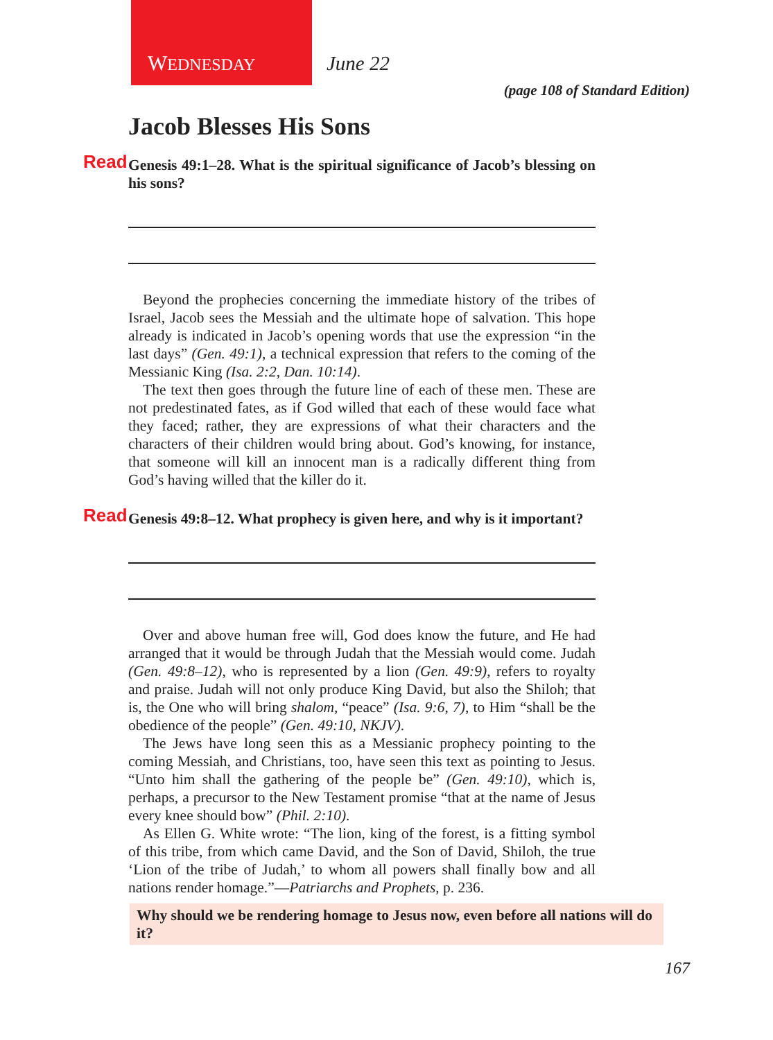WEDNESDAY June 22
(page 108 of Standard Edition)
Jacob Blesses His Sons
Read Genesis 49:1–28. What is the spiritual significance of Jacob’s blessing on his sons?
Beyond the prophecies concerning the immediate history of the tribes of Israel, Jacob sees the Messiah and the ultimate hope of salvation. This hope already is indicated in Jacob’s opening words that use the expression “in the last days” (Gen. 49:1), a technical expression that refers to the coming of the Messianic King (Isa. 2:2, Dan. 10:14).
The text then goes through the future line of each of these men. These are not predestinated fates, as if God willed that each of these would face what they faced; rather, they are expressions of what their characters and the characters of their children would bring about. God’s knowing, for instance, that someone will kill an innocent man is a radically different thing from God’s having willed that the killer do it.
Read Genesis 49:8–12. What prophecy is given here, and why is it important?
Over and above human free will, God does know the future, and He had arranged that it would be through Judah that the Messiah would come. Judah (Gen. 49:8–12), who is represented by a lion (Gen. 49:9), refers to royalty and praise. Judah will not only produce King David, but also the Shiloh; that is, the One who will bring shalom, “peace” (Isa. 9:6, 7), to Him “shall be the obedience of the people” (Gen. 49:10, NKJV).
The Jews have long seen this as a Messianic prophecy pointing to the coming Messiah, and Christians, too, have seen this text as pointing to Jesus. “Unto him shall the gathering of the people be” (Gen. 49:10), which is, perhaps, a precursor to the New Testament promise “that at the name of Jesus every knee should bow” (Phil. 2:10).
As Ellen G. White wrote: “The lion, king of the forest, is a fitting symbol of this tribe, from which came David, and the Son of David, Shiloh, the true ‘Lion of the tribe of Judah,’ to whom all powers shall finally bow and all nations render homage.”—Patriarchs and Prophets, p. 236.
Why should we be rendering homage to Jesus now, even before all nations will do it?
167